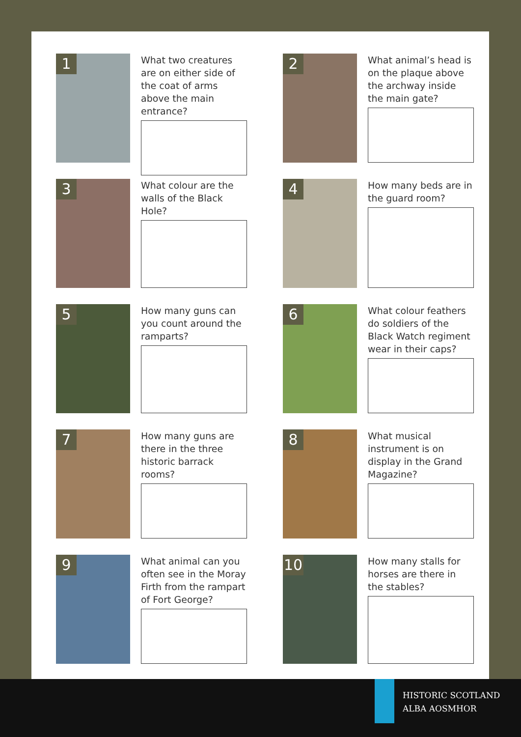1
What two creatures are on either side of the coat of arms above the main entrance?
2
What animal’s head is on the plaque above the archway inside the main gate?
3
What colour are the walls of the Black Hole?
4
How many beds are in the guard room?
5
How many guns can you count around the ramparts?
6
What colour feathers do soldiers of the Black Watch regiment wear in their caps?
7
How many guns are there in the three historic barrack rooms?
8
What musical instrument is on display in the Grand Magazine?
9
What animal can you often see in the Moray Firth from the rampart of Fort George?
10
How many stalls for horses are there in the stables?
HISTORIC SCOTLAND
ALBA AOSMHOR